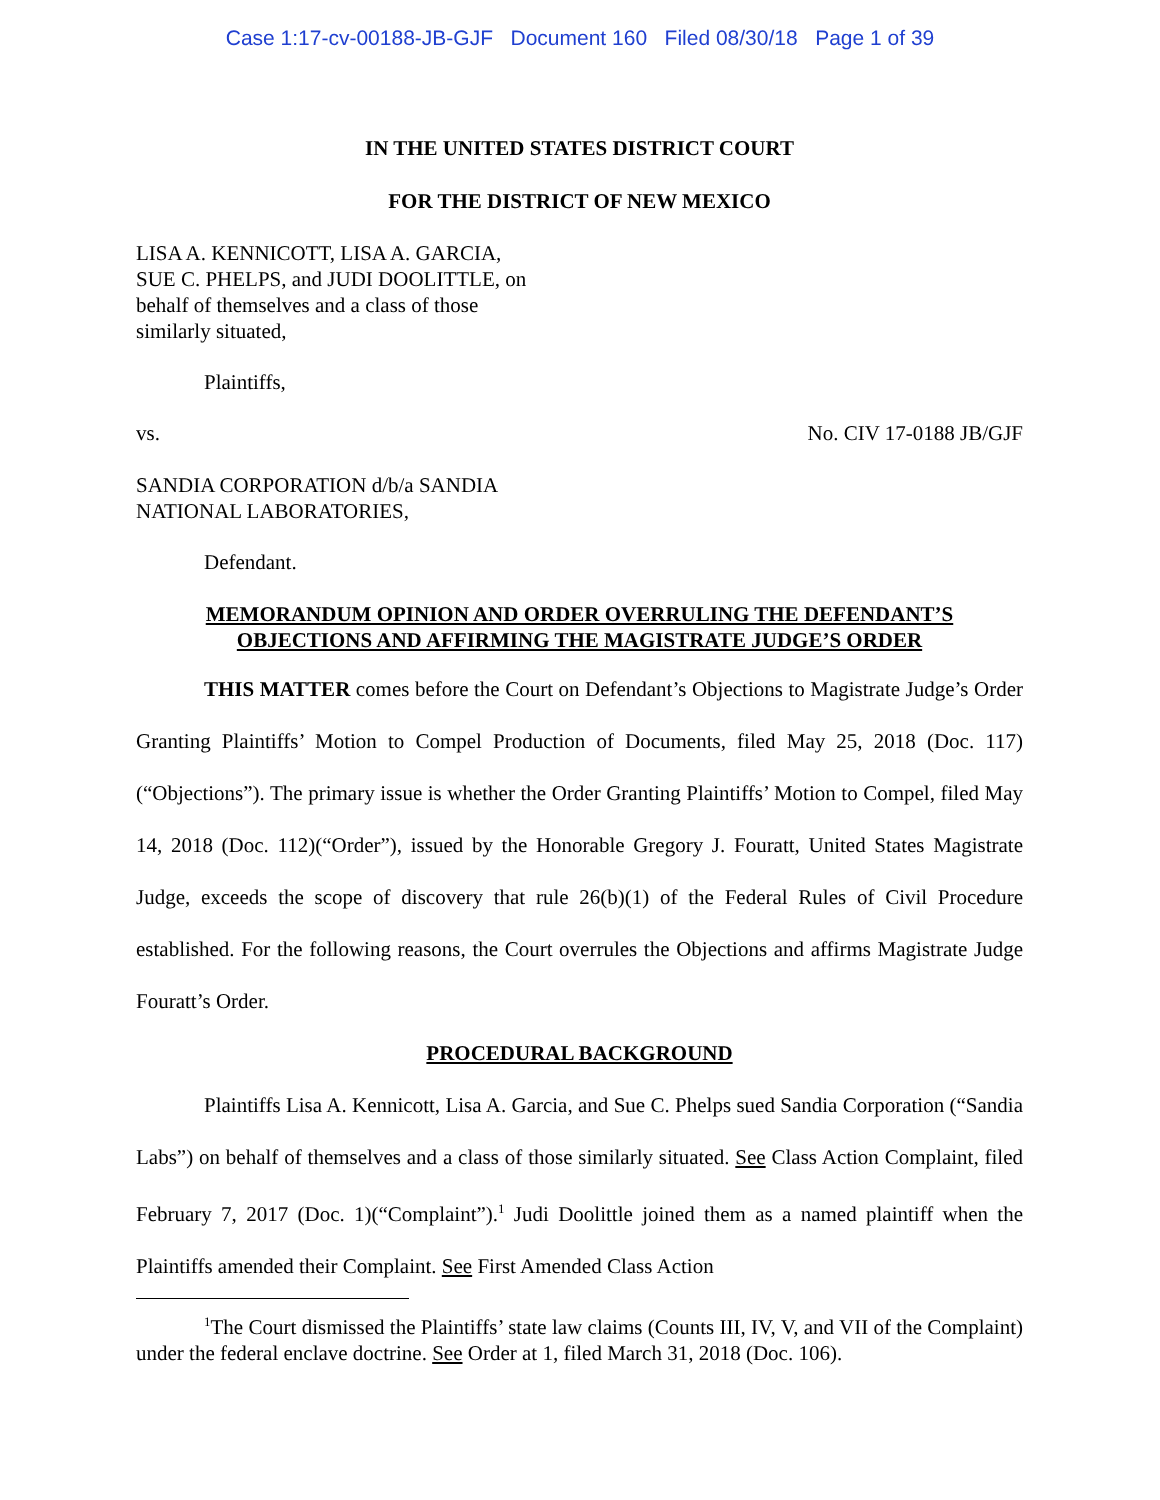Case 1:17-cv-00188-JB-GJF Document 160 Filed 08/30/18 Page 1 of 39
IN THE UNITED STATES DISTRICT COURT
FOR THE DISTRICT OF NEW MEXICO
LISA A. KENNICOTT, LISA A. GARCIA,
SUE C. PHELPS, and JUDI DOOLITTLE, on
behalf of themselves and a class of those
similarly situated,
Plaintiffs,
vs. No. CIV 17-0188 JB/GJF
SANDIA CORPORATION d/b/a SANDIA
NATIONAL LABORATORIES,
Defendant.
MEMORANDUM OPINION AND ORDER OVERRULING THE DEFENDANT’S
OBJECTIONS AND AFFIRMING THE MAGISTRATE JUDGE’S ORDER
THIS MATTER comes before the Court on Defendant’s Objections to Magistrate Judge’s Order Granting Plaintiffs’ Motion to Compel Production of Documents, filed May 25, 2018 (Doc. 117)(“Objections”). The primary issue is whether the Order Granting Plaintiffs’ Motion to Compel, filed May 14, 2018 (Doc. 112)(“Order”), issued by the Honorable Gregory J. Fouratt, United States Magistrate Judge, exceeds the scope of discovery that rule 26(b)(1) of the Federal Rules of Civil Procedure established. For the following reasons, the Court overrules the Objections and affirms Magistrate Judge Fouratt’s Order.
PROCEDURAL BACKGROUND
Plaintiffs Lisa A. Kennicott, Lisa A. Garcia, and Sue C. Phelps sued Sandia Corporation (“Sandia Labs”) on behalf of themselves and a class of those similarly situated. See Class Action Complaint, filed February 7, 2017 (Doc. 1)(“Complaint”).<sup>1</sup> Judi Doolittle joined them as a named plaintiff when the Plaintiffs amended their Complaint. See First Amended Class Action
<sup>1</sup> The Court dismissed the Plaintiffs’ state law claims (Counts III, IV, V, and VII of the Complaint) under the federal enclave doctrine. See Order at 1, filed March 31, 2018 (Doc. 106).